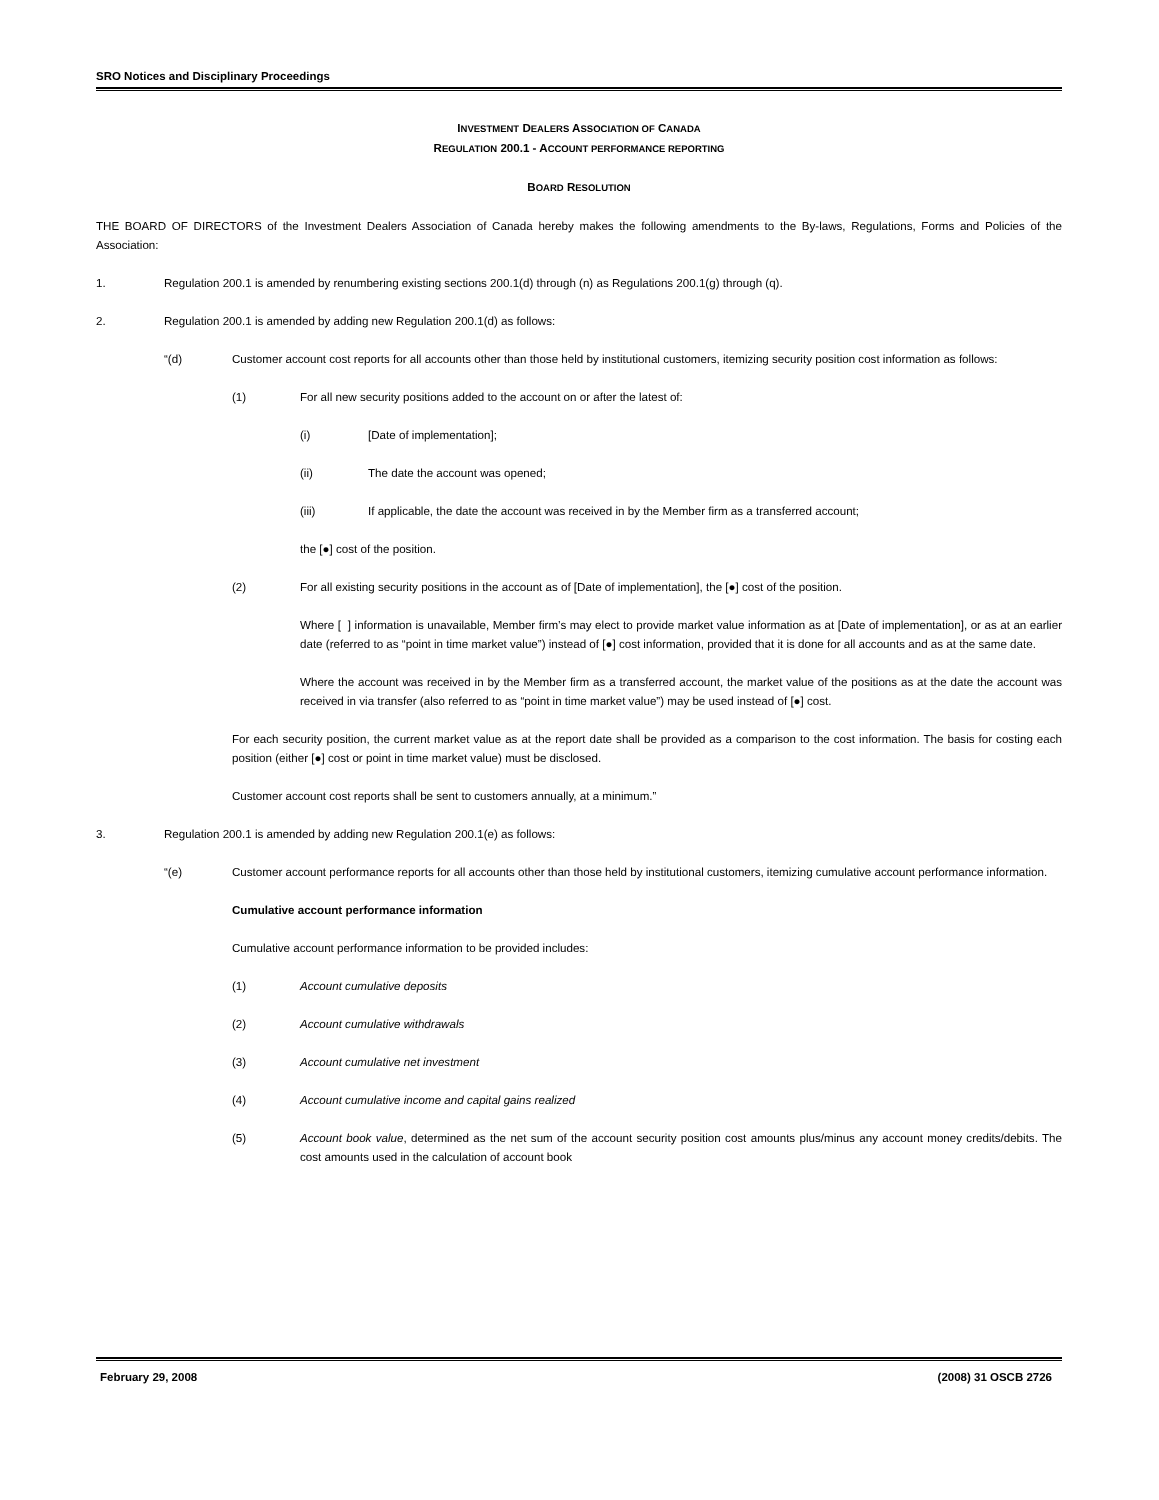SRO Notices and Disciplinary Proceedings
INVESTMENT DEALERS ASSOCIATION OF CANADA
REGULATION 200.1 - ACCOUNT PERFORMANCE REPORTING
BOARD RESOLUTION
THE BOARD OF DIRECTORS of the Investment Dealers Association of Canada hereby makes the following amendments to the By-laws, Regulations, Forms and Policies of the Association:
1. Regulation 200.1 is amended by renumbering existing sections 200.1(d) through (n) as Regulations 200.1(g) through (q).
2. Regulation 200.1 is amended by adding new Regulation 200.1(d) as follows:
“(d) Customer account cost reports for all accounts other than those held by institutional customers, itemizing security position cost information as follows:
(1) For all new security positions added to the account on or after the latest of:
(i) [Date of implementation];
(ii) The date the account was opened;
(iii) If applicable, the date the account was received in by the Member firm as a transferred account;
the [●] cost of the position.
(2) For all existing security positions in the account as of [Date of implementation], the [●] cost of the position.
Where [ ] information is unavailable, Member firm’s may elect to provide market value information as at [Date of implementation], or as at an earlier date (referred to as “point in time market value”) instead of [●] cost information, provided that it is done for all accounts and as at the same date.
Where the account was received in by the Member firm as a transferred account, the market value of the positions as at the date the account was received in via transfer (also referred to as “point in time market value”) may be used instead of [●] cost.
For each security position, the current market value as at the report date shall be provided as a comparison to the cost information. The basis for costing each position (either [●] cost or point in time market value) must be disclosed.
Customer account cost reports shall be sent to customers annually, at a minimum.”
3. Regulation 200.1 is amended by adding new Regulation 200.1(e) as follows:
“(e) Customer account performance reports for all accounts other than those held by institutional customers, itemizing cumulative account performance information.
Cumulative account performance information
Cumulative account performance information to be provided includes:
(1) Account cumulative deposits
(2) Account cumulative withdrawals
(3) Account cumulative net investment
(4) Account cumulative income and capital gains realized
(5) Account book value, determined as the net sum of the account security position cost amounts plus/minus any account money credits/debits. The cost amounts used in the calculation of account book
February 29, 2008 (2008) 31 OSCB 2726